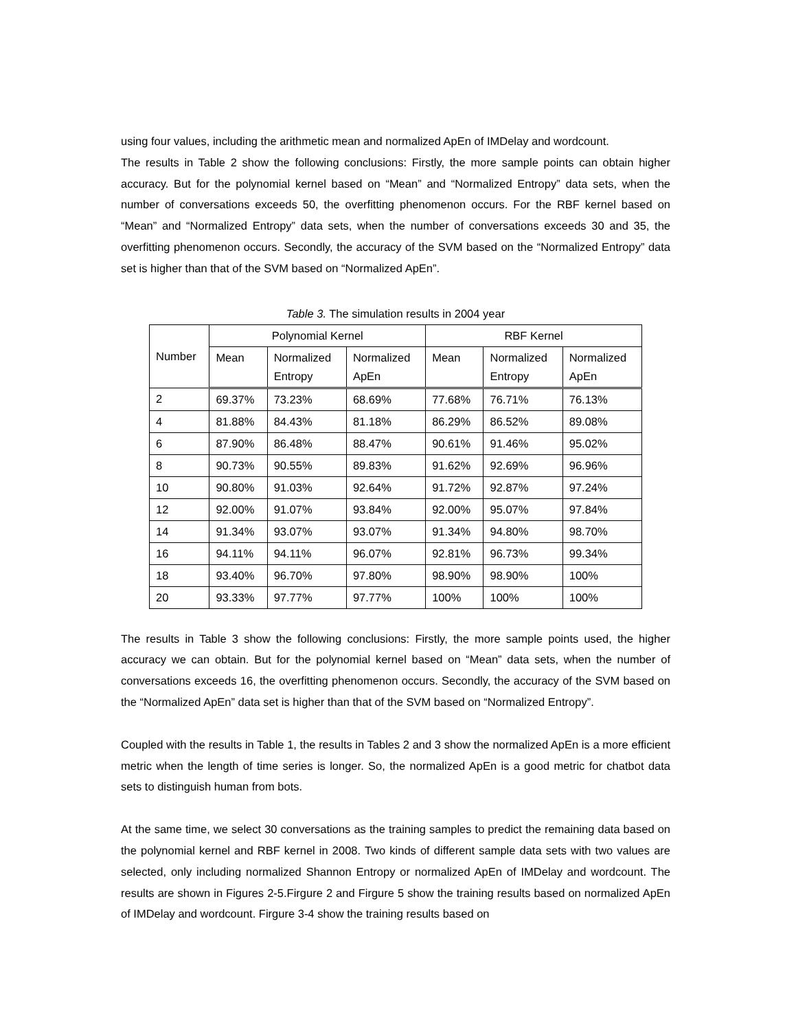using four values, including the arithmetic mean and normalized ApEn of IMDelay and wordcount.
The results in Table 2 show the following conclusions: Firstly, the more sample points can obtain higher accuracy. But for the polynomial kernel based on “Mean” and “Normalized Entropy” data sets, when the number of conversations exceeds 50, the overfitting phenomenon occurs. For the RBF kernel based on “Mean” and “Normalized Entropy” data sets, when the number of conversations exceeds 30 and 35, the overfitting phenomenon occurs. Secondly, the accuracy of the SVM based on the “Normalized Entropy” data set is higher than that of the SVM based on “Normalized ApEn”.
Table 3. The simulation results in 2004 year
| Number | Polynomial Kernel | | | RBF Kernel | | |
| --- | --- | --- | --- | --- | --- | --- |
| | Mean | Normalized Entropy | Normalized ApEn | Mean | Normalized Entropy | Normalized ApEn |
| 2 | 69.37% | 73.23% | 68.69% | 77.68% | 76.71% | 76.13% |
| 4 | 81.88% | 84.43% | 81.18% | 86.29% | 86.52% | 89.08% |
| 6 | 87.90% | 86.48% | 88.47% | 90.61% | 91.46% | 95.02% |
| 8 | 90.73% | 90.55% | 89.83% | 91.62% | 92.69% | 96.96% |
| 10 | 90.80% | 91.03% | 92.64% | 91.72% | 92.87% | 97.24% |
| 12 | 92.00% | 91.07% | 93.84% | 92.00% | 95.07% | 97.84% |
| 14 | 91.34% | 93.07% | 93.07% | 91.34% | 94.80% | 98.70% |
| 16 | 94.11% | 94.11% | 96.07% | 92.81% | 96.73% | 99.34% |
| 18 | 93.40% | 96.70% | 97.80% | 98.90% | 98.90% | 100% |
| 20 | 93.33% | 97.77% | 97.77% | 100% | 100% | 100% |
The results in Table 3 show the following conclusions: Firstly, the more sample points used, the higher accuracy we can obtain. But for the polynomial kernel based on “Mean” data sets, when the number of conversations exceeds 16, the overfitting phenomenon occurs. Secondly, the accuracy of the SVM based on the “Normalized ApEn” data set is higher than that of the SVM based on “Normalized Entropy”.
Coupled with the results in Table 1, the results in Tables 2 and 3 show the normalized ApEn is a more efficient metric when the length of time series is longer. So, the normalized ApEn is a good metric for chatbot data sets to distinguish human from bots.
At the same time, we select 30 conversations as the training samples to predict the remaining data based on the polynomial kernel and RBF kernel in 2008. Two kinds of different sample data sets with two values are selected, only including normalized Shannon Entropy or normalized ApEn of IMDelay and wordcount. The results are shown in Figures 2-5.Firgure 2 and Firgure 5 show the training results based on normalized ApEn of IMDelay and wordcount. Firgure 3-4 show the training results based on